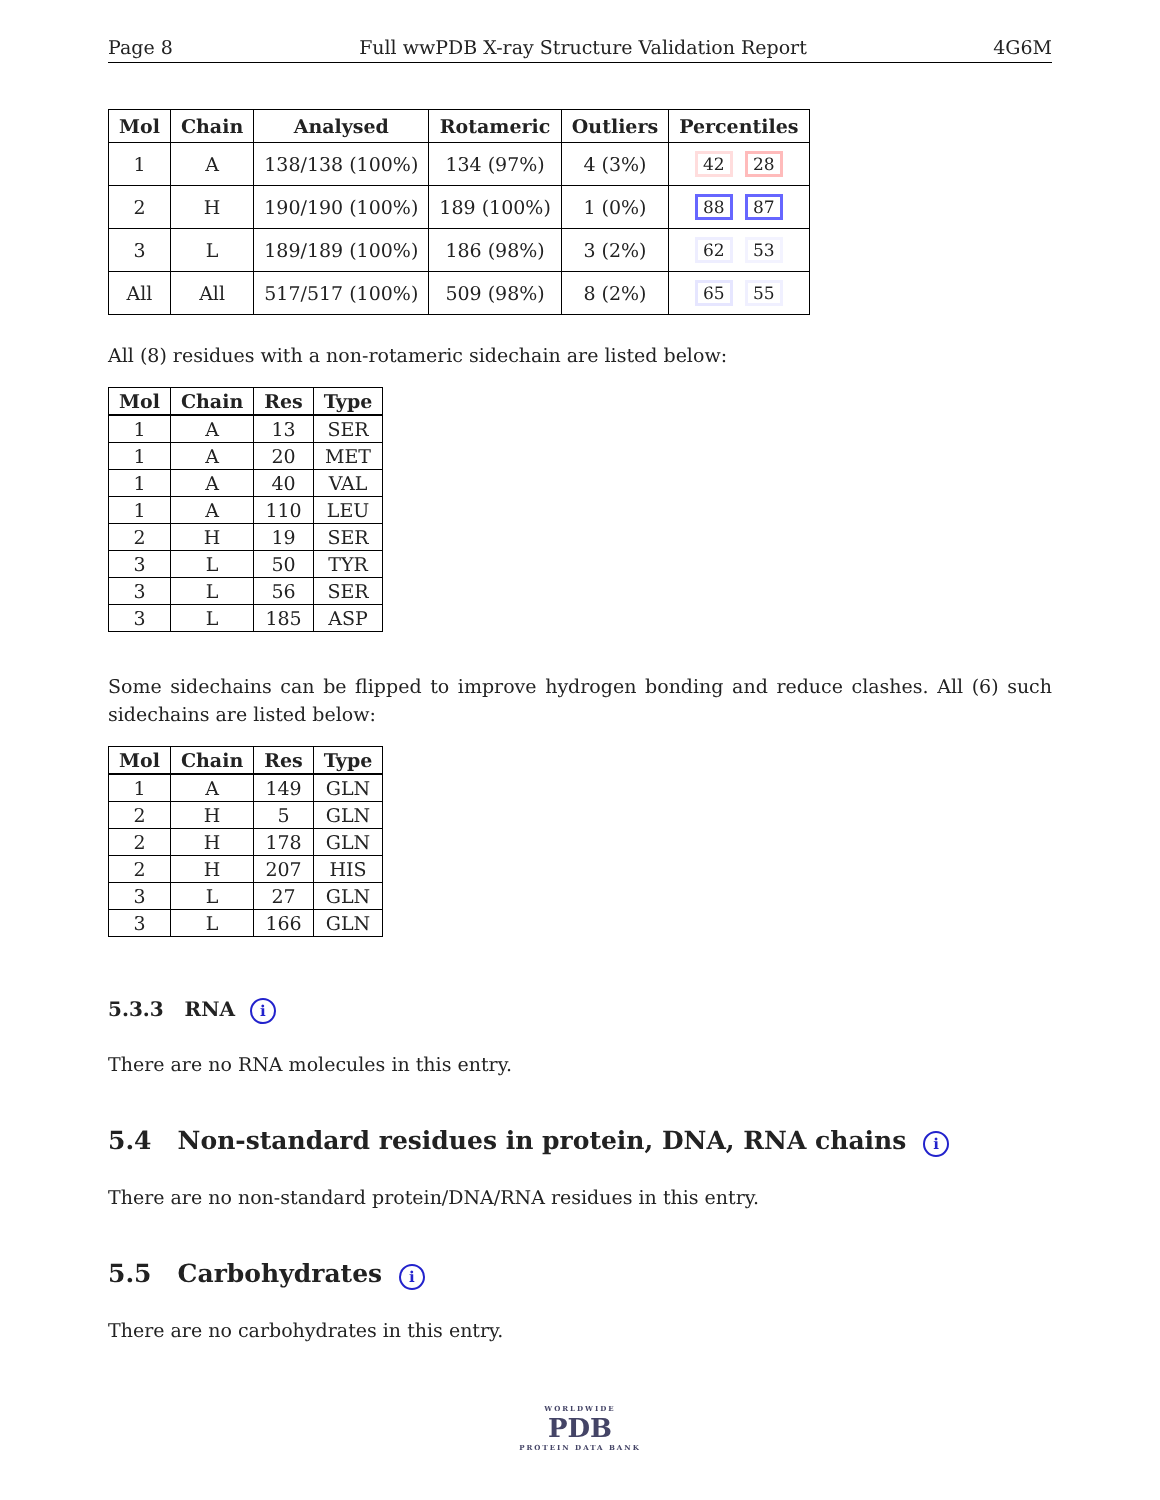Page 8 Full wwPDB X-ray Structure Validation Report 4G6M
| Mol | Chain | Analysed | Rotameric | Outliers | Percentiles |
| --- | --- | --- | --- | --- | --- |
| 1 | A | 138/138 (100%) | 134 (97%) | 4 (3%) | 42 28 |
| 2 | H | 190/190 (100%) | 189 (100%) | 1 (0%) | 88 87 |
| 3 | L | 189/189 (100%) | 186 (98%) | 3 (2%) | 62 53 |
| All | All | 517/517 (100%) | 509 (98%) | 8 (2%) | 65 55 |
All (8) residues with a non-rotameric sidechain are listed below:
| Mol | Chain | Res | Type |
| --- | --- | --- | --- |
| 1 | A | 13 | SER |
| 1 | A | 20 | MET |
| 1 | A | 40 | VAL |
| 1 | A | 110 | LEU |
| 2 | H | 19 | SER |
| 3 | L | 50 | TYR |
| 3 | L | 56 | SER |
| 3 | L | 185 | ASP |
Some sidechains can be flipped to improve hydrogen bonding and reduce clashes. All (6) such sidechains are listed below:
| Mol | Chain | Res | Type |
| --- | --- | --- | --- |
| 1 | A | 149 | GLN |
| 2 | H | 5 | GLN |
| 2 | H | 178 | GLN |
| 2 | H | 207 | HIS |
| 3 | L | 27 | GLN |
| 3 | L | 166 | GLN |
5.3.3 RNA i
There are no RNA molecules in this entry.
5.4 Non-standard residues in protein, DNA, RNA chains i
There are no non-standard protein/DNA/RNA residues in this entry.
5.5 Carbohydrates i
There are no carbohydrates in this entry.
WORLDWIDE
PDB
PROTEIN DATA BANK